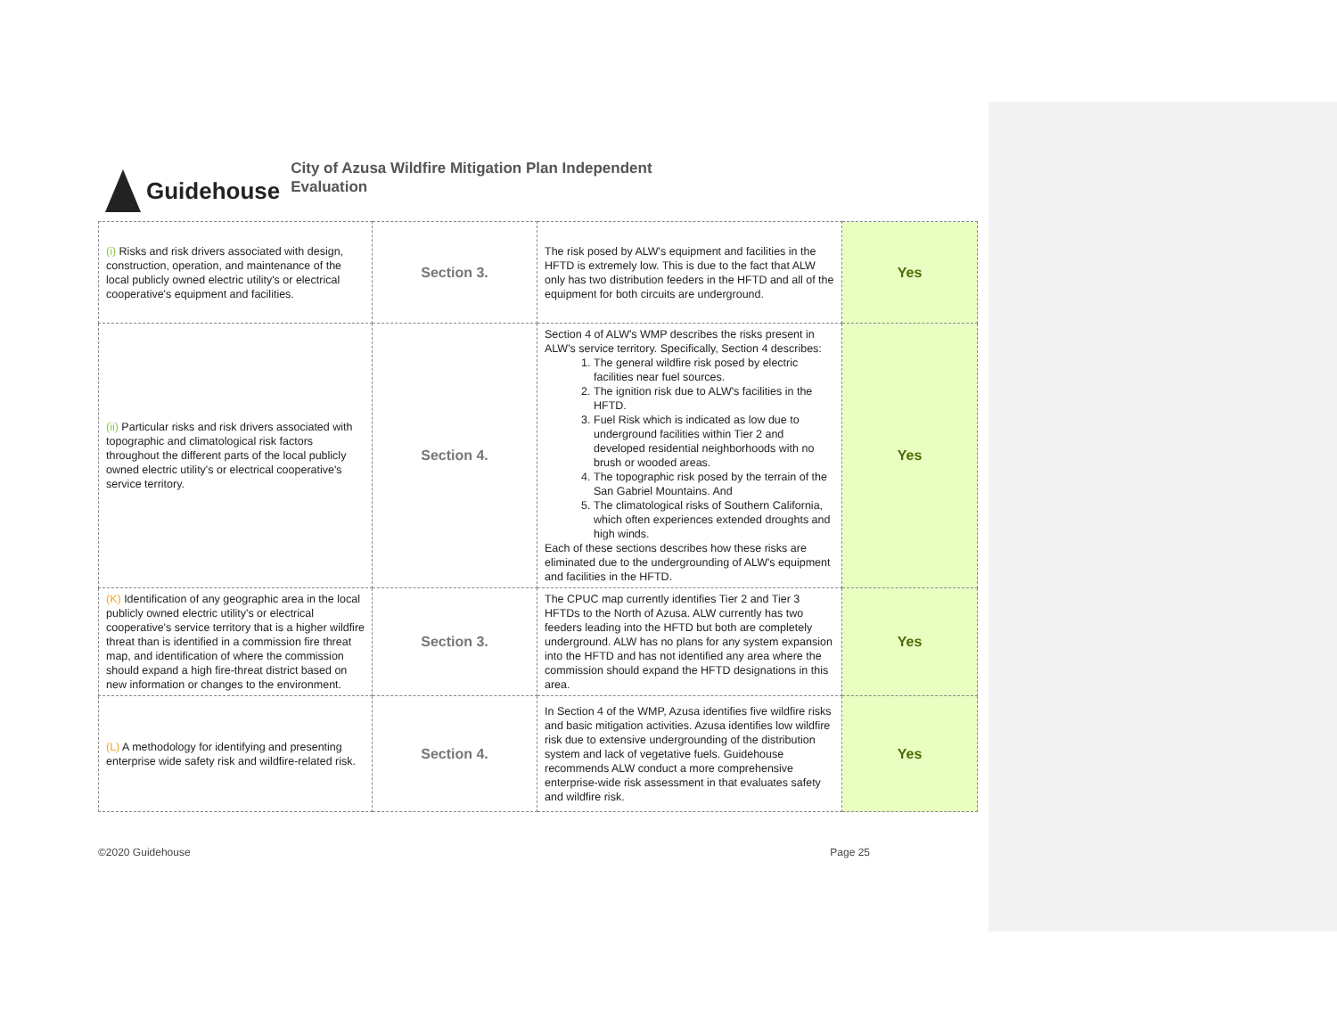Guidehouse
City of Azusa Wildfire Mitigation Plan Independent
Evaluation
| (i) Risks and risk drivers associated with design, construction, operation, and maintenance of the local publicly owned electric utility's or electrical cooperative's equipment and facilities. | Section 3. | The risk posed by ALW's equipment and facilities in the HFTD is extremely low. This is due to the fact that ALW only has two distribution feeders in the HFTD and all of the equipment for both circuits are underground. | Yes |
| (ii) Particular risks and risk drivers associated with topographic and climatological risk factors throughout the different parts of the local publicly owned electric utility's or electrical cooperative's service territory. | Section 4. | Section 4 of ALW's WMP describes the risks present in ALW's service territory. Specifically, Section 4 describes: 1. The general wildfire risk posed by electric facilities near fuel sources. 2. The ignition risk due to ALW's facilities in the HFTD. 3. Fuel Risk which is indicated as low due to underground facilities within Tier 2 and developed residential neighborhoods with no brush or wooded areas. 4. The topographic risk posed by the terrain of the San Gabriel Mountains. And 5. The climatological risks of Southern California, which often experiences extended droughts and high winds. Each of these sections describes how these risks are eliminated due to the undergrounding of ALW's equipment and facilities in the HFTD. | Yes |
| (K) Identification of any geographic area in the local publicly owned electric utility's or electrical cooperative's service territory that is a higher wildfire threat than is identified in a commission fire threat map, and identification of where the commission should expand a high fire-threat district based on new information or changes to the environment. | Section 3. | The CPUC map currently identifies Tier 2 and Tier 3 HFTDs to the North of Azusa. ALW currently has two feeders leading into the HFTD but both are completely underground. ALW has no plans for any system expansion into the HFTD and has not identified any area where the commission should expand the HFTD designations in this area. | Yes |
| (L) A methodology for identifying and presenting enterprise wide safety risk and wildfire-related risk. | Section 4. | In Section 4 of the WMP, Azusa identifies five wildfire risks and basic mitigation activities. Azusa identifies low wildfire risk due to extensive undergrounding of the distribution system and lack of vegetative fuels. Guidehouse recommends ALW conduct a more comprehensive enterprise-wide risk assessment in that evaluates safety and wildfire risk. | Yes |
©2020 Guidehouse Page 25